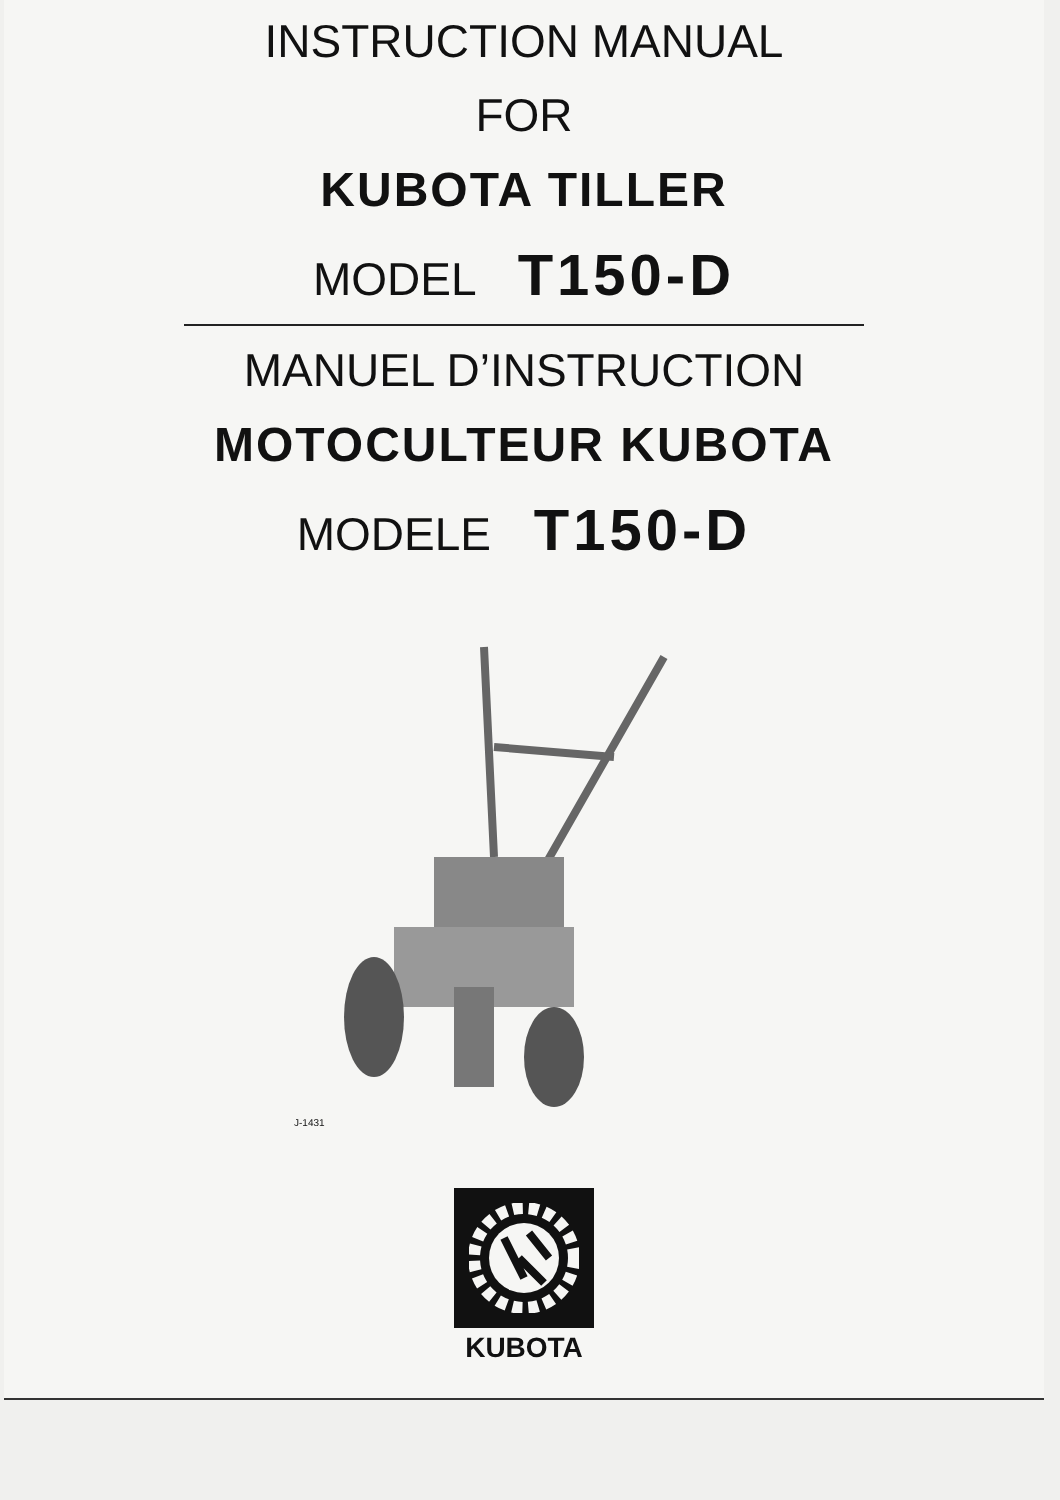INSTRUCTION MANUAL
FOR
KUBOTA TILLER
MODEL T150-D
MANUEL D’INSTRUCTION
MOTOCULTEUR KUBOTA
MODELE T150-D
J-1431
KUBOTA